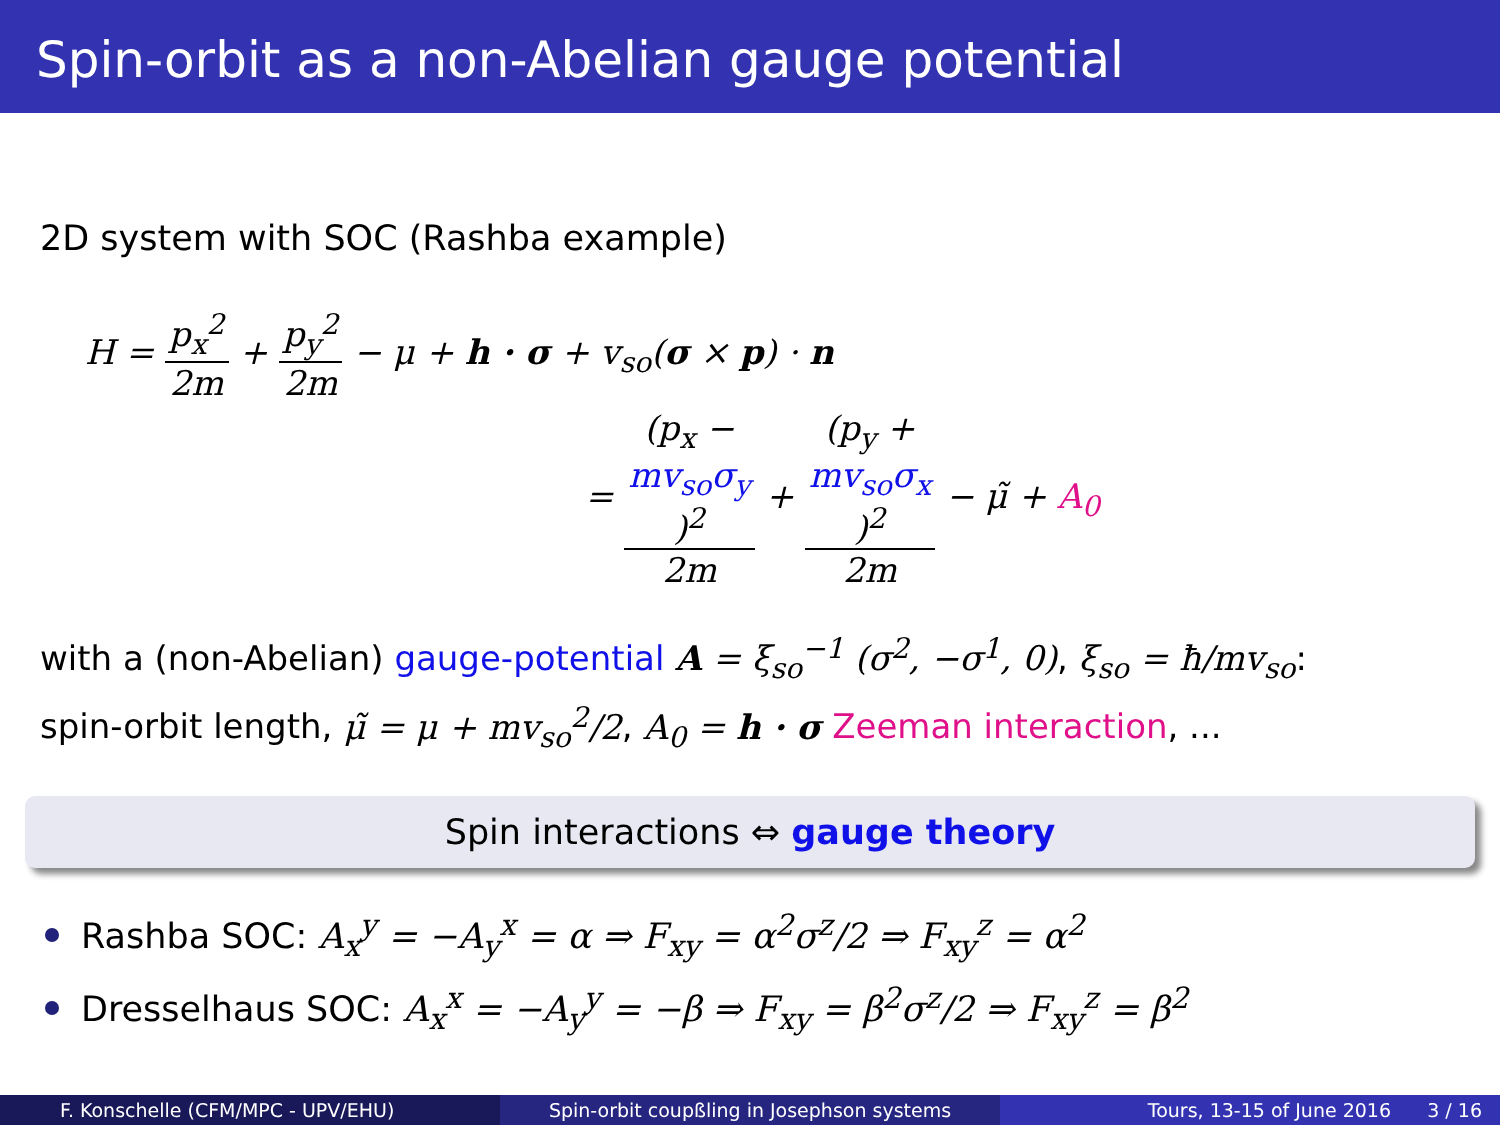Spin-orbit as a non-Abelian gauge potential
2D system with SOC (Rashba example)
H = p<sub>x</sub><sup>2</sup> 2m + p<sub>y</sub><sup>2</sup> 2m − μ + h · σ + v<sub>so</sub>(σ × p) · n
= (p<sub>x</sub> −
mv<sub>so</sub>σ<sub>y</sub>)<sup>2</sup> 2m + (p<sub>y</sub> +
mv<sub>so</sub>σ<sub>x</sub>)<sup>2</sup> 2m − μ̃ + A<sub>0</sub>
with a (non-Abelian) gauge-potential A = ξ<sub>so</sub><sup>−1</sup> (σ<sup>2</sup>, −σ<sup>1</sup>, 0), ξ<sub>so</sub> = ħ/mv<sub>so</sub>:
spin-orbit length, μ̃ = μ + mv<sub>so</sub><sup>2</sup>/2, A<sub>0</sub> = h · σ Zeeman interaction, ...
Spin interactions ⇔ gauge theory
Rashba SOC: A<sub>x</sub><sup>y</sup> = −A<sub>y</sub><sup>x</sup> = α ⇒ F<sub>xy</sub> = α<sup>2</sup>σ<sup>z</sup>/2 ⇒ F<sub>xy</sub><sup>z</sup> = α<sup>2</sup>
Dresselhaus SOC: A<sub>x</sub><sup>x</sup> = −A<sub>y</sub><sup>y</sup> = −β ⇒ F<sub>xy</sub> = β<sup>2</sup>σ<sup>z</sup>/2 ⇒ F<sub>xy</sub><sup>z</sup> = β<sup>2</sup>
F. Konschelle (CFM/MPC - UPV/EHU) Spin-orbit coupßling in Josephson systems Tours, 13-15 of June 2016 3 / 16